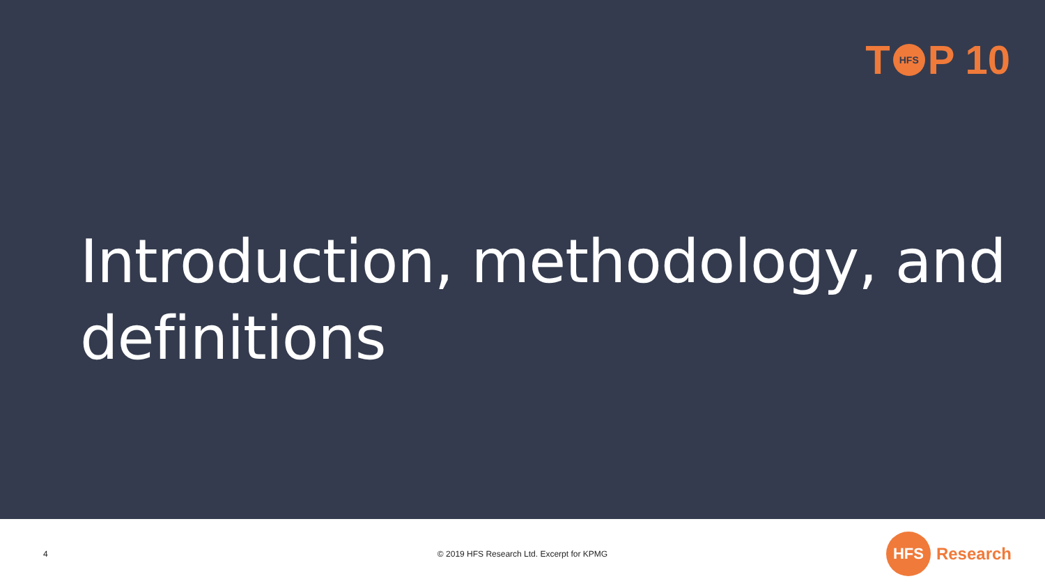T HFS P 10
Introduction, methodology, and
definitions
4
© 2019 HFS Research Ltd. Excerpt for KPMG
HFS Research